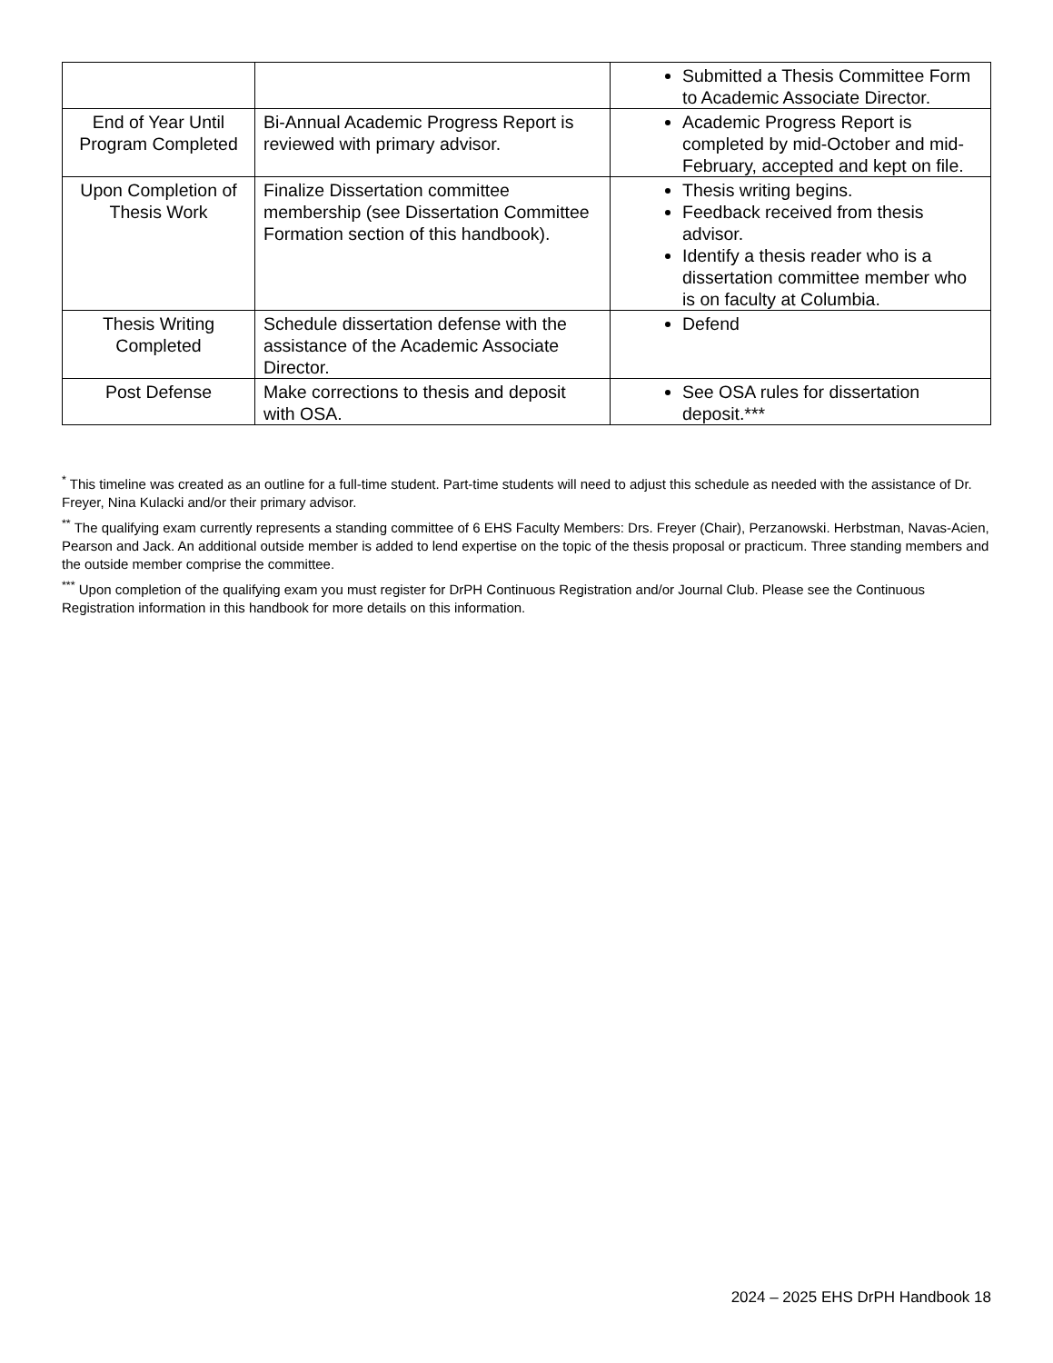| | | Submitted a Thesis Committee Form to Academic Associate Director. |
| End of Year Until Program Completed | Bi-Annual Academic Progress Report is reviewed with primary advisor. | Academic Progress Report is completed by mid-October and mid-February, accepted and kept on file. |
| Upon Completion of Thesis Work | Finalize Dissertation committee membership (see Dissertation Committee Formation section of this handbook). | Thesis writing begins. Feedback received from thesis advisor. Identify a thesis reader who is a dissertation committee member who is on faculty at Columbia. |
| Thesis Writing Completed | Schedule dissertation defense with the assistance of the Academic Associate Director. | Defend |
| Post Defense | Make corrections to thesis and deposit with OSA. | See OSA rules for dissertation deposit.*** |
<sup>*</sup> This timeline was created as an outline for a full-time student. Part-time students will need to adjust this schedule as needed with the assistance of Dr. Freyer, Nina Kulacki and/or their primary advisor.
<sup>**</sup> The qualifying exam currently represents a standing committee of 6 EHS Faculty Members: Drs. Freyer (Chair), Perzanowski. Herbstman, Navas-Acien, Pearson and Jack. An additional outside member is added to lend expertise on the topic of the thesis proposal or practicum. Three standing members and the outside member comprise the committee.
<sup>***</sup> Upon completion of the qualifying exam you must register for DrPH Continuous Registration and/or Journal Club. Please see the Continuous Registration information in this handbook for more details on this information.
2024 – 2025 EHS DrPH Handbook 18